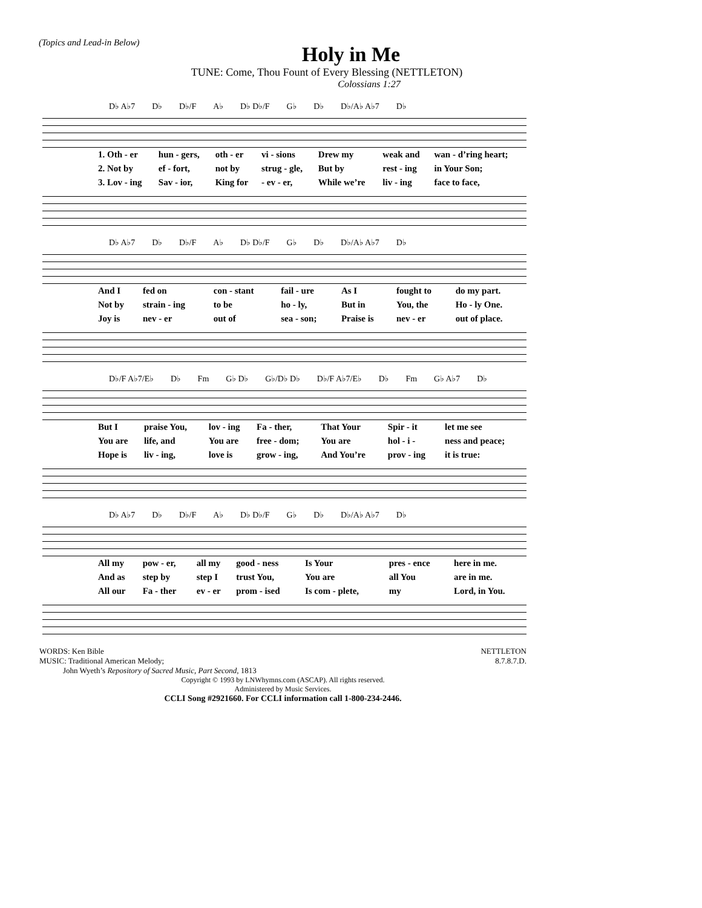(Topics and Lead-in Below)
Holy in Me
TUNE: Come, Thou Fount of Every Blessing (NETTLETON)
Colossians 1:27
D♭ A♭7 D♭ D♭/F A♭ D♭ D♭/F G♭ D♭ D♭/A♭ A♭7 D♭
| 1. Oth - er | hun - gers, | oth - er | vi - sions | Drew my | weak and | wan - d’ring heart; |
| 2. Not by | ef - fort, | not by | strug - gle, | But by | rest - ing | in Your Son; |
| 3. Lov - ing | Sav - ior, | King for | - ev - er, | While we’re | liv - ing | face to face, |
D♭ A♭7 D♭ D♭/F A♭ D♭ D♭/F G♭ D♭ D♭/A♭ A♭7 D♭
| And I | fed on | con - stant | fail - ure | As I | fought to | do my part. |
| Not by | strain - ing | to be | ho - ly, | But in | You, the | Ho - ly One. |
| Joy is | nev - er | out of | sea - son; | Praise is | nev - er | out of place. |
D♭/F A♭7/E♭ D♭ Fm G♭ D♭ G♭/D♭ D♭ D♭/F A♭7/E♭ D♭ Fm G♭ A♭7 D♭
| But I | praise You, | lov - ing | Fa - ther, | That Your | Spir - it | let me see |
| You are | life, and | You are | free - dom; | You are | hol - i - | ness and peace; |
| Hope is | liv - ing, | love is | grow - ing, | And You’re | prov - ing | it is true: |
D♭ A♭7 D♭ D♭/F A♭ D♭ D♭/F G♭ D♭ D♭/A♭ A♭7 D♭
| All my | pow - er, | all my | good - ness | Is Your | pres - ence | here in me. |
| And as | step by | step I | trust You, | You are | all You | are in me. |
| All our | Fa - ther | ev - er | prom - ised | Is com - plete, | my | Lord, in You. |
NETTLETON
8.7.8.7.D.
WORDS: Ken Bible
MUSIC: Traditional American Melody;
John Wyeth’s Repository of Sacred Music, Part Second, 1813
Copyright © 1993 by LNWhymns.com (ASCAP). All rights reserved.
Administered by Music Services.
CCLI Song #2921660. For CCLI information call 1-800-234-2446.